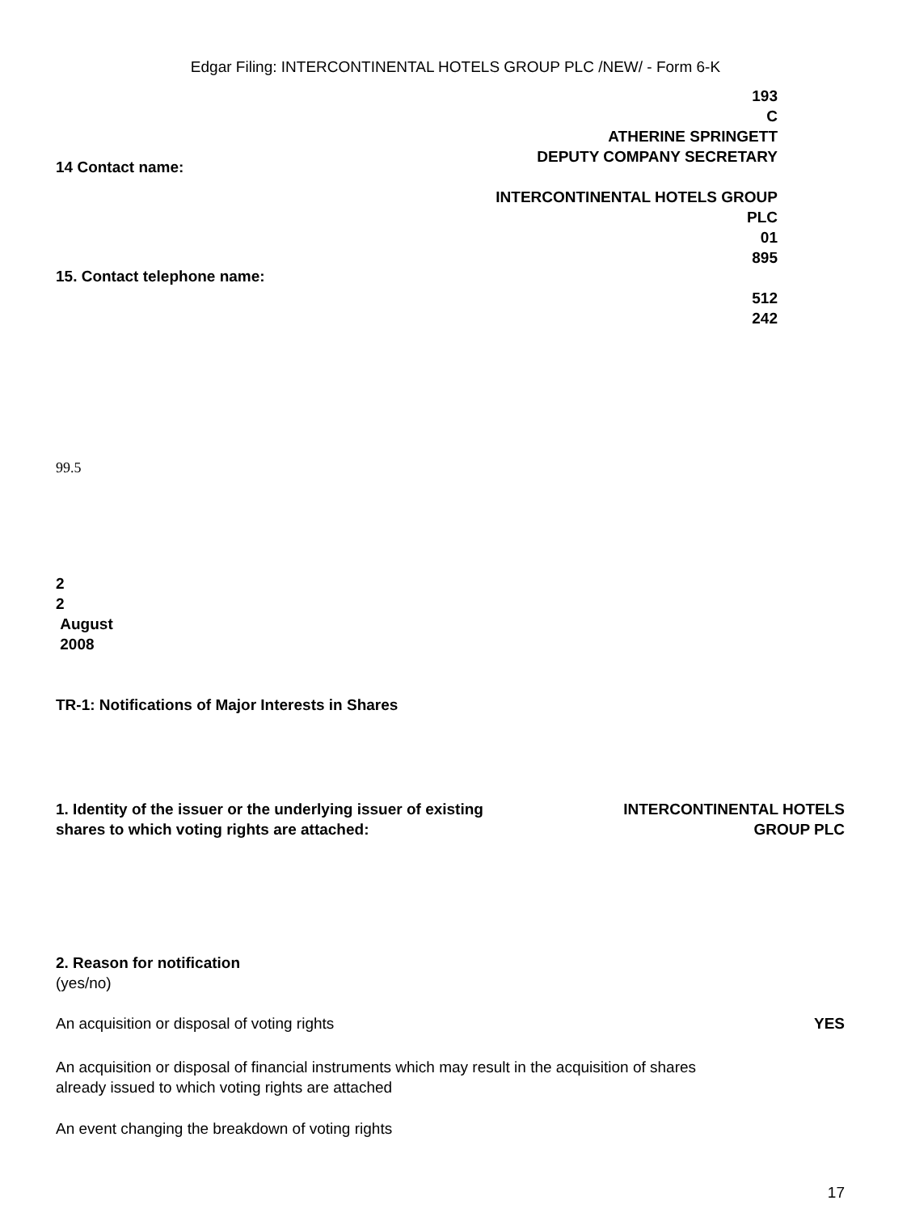Edgar Filing: INTERCONTINENTAL HOTELS GROUP PLC /NEW/ - Form 6-K
14 Contact name:
193
C
ATHERINE SPRINGETT
DEPUTY COMPANY SECRETARY
INTERCONTINENTAL HOTELS GROUP
PLC
15. Contact telephone name:
01
895
512
242
99.5
2
2
August
2008
TR-1: Notifications of Major Interests in Shares
1. Identity of the issuer or the underlying issuer of existing
shares to which voting rights are attached:
INTERCONTINENTAL HOTELS
GROUP PLC
2. Reason for notification
(yes/no)
An acquisition or disposal of voting rights
YES
An acquisition or disposal of financial instruments which may result in the acquisition of shares
already issued to which voting rights are attached
An event changing the breakdown of voting rights
17